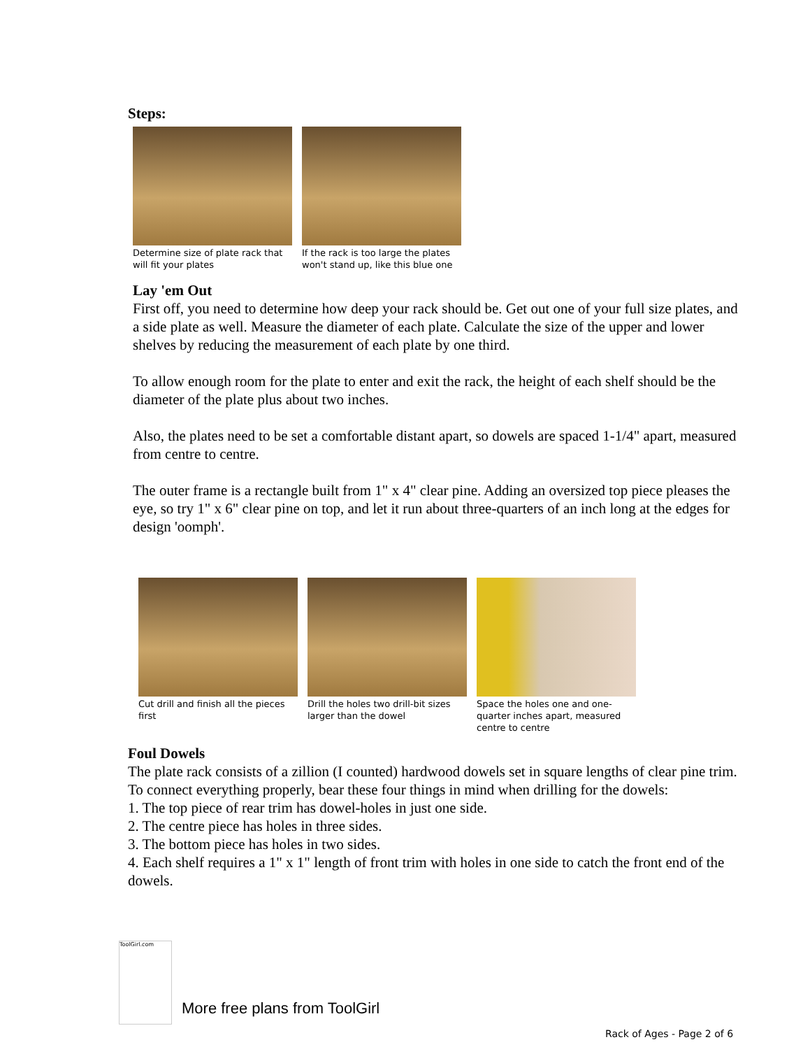Steps:
Determine size of plate rack that will fit your plates
If the rack is too large the plates won't stand up, like this blue one
Lay 'em Out
First off, you need to determine how deep your rack should be. Get out one of your full size plates, and a side plate as well. Measure the diameter of each plate. Calculate the size of the upper and lower shelves by reducing the measurement of each plate by one third.
To allow enough room for the plate to enter and exit the rack, the height of each shelf should be the diameter of the plate plus about two inches.
Also, the plates need to be set a comfortable distant apart, so dowels are spaced 1-1/4" apart, measured from centre to centre.
The outer frame is a rectangle built from 1" x 4" clear pine. Adding an oversized top piece pleases the eye, so try 1" x 6" clear pine on top, and let it run about three-quarters of an inch long at the edges for design 'oomph'.
Cut drill and finish all the pieces first
Drill the holes two drill-bit sizes larger than the dowel
Space the holes one and one-quarter inches apart, measured centre to centre
Foul Dowels
The plate rack consists of a zillion (I counted) hardwood dowels set in square lengths of clear pine trim. To connect everything properly, bear these four things in mind when drilling for the dowels:
1. The top piece of rear trim has dowel-holes in just one side.
2. The centre piece has holes in three sides.
3. The bottom piece has holes in two sides.
4. Each shelf requires a 1" x 1" length of front trim with holes in one side to catch the front end of the dowels.
ToolGirl.com
More free plans from ToolGirl
Rack of Ages - Page 2 of 6